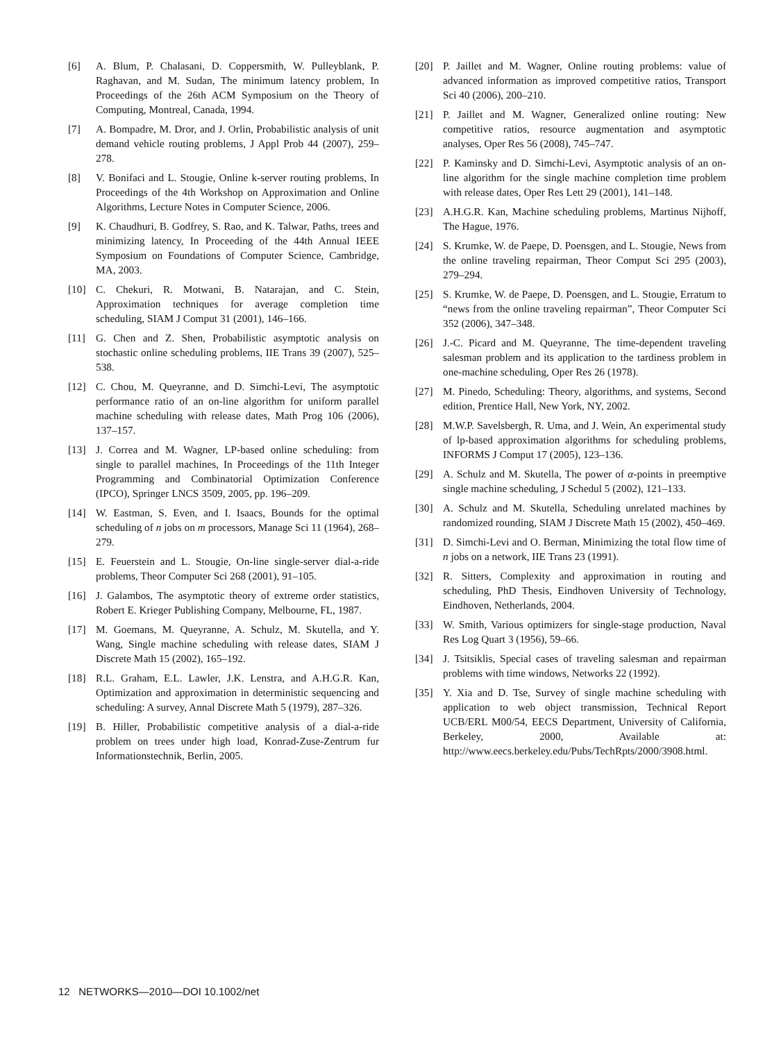[6] A. Blum, P. Chalasani, D. Coppersmith, W. Pulleyblank, P. Raghavan, and M. Sudan, The minimum latency problem, In Proceedings of the 26th ACM Symposium on the Theory of Computing, Montreal, Canada, 1994.
[7] A. Bompadre, M. Dror, and J. Orlin, Probabilistic analysis of unit demand vehicle routing problems, J Appl Prob 44 (2007), 259–278.
[8] V. Bonifaci and L. Stougie, Online k-server routing problems, In Proceedings of the 4th Workshop on Approximation and Online Algorithms, Lecture Notes in Computer Science, 2006.
[9] K. Chaudhuri, B. Godfrey, S. Rao, and K. Talwar, Paths, trees and minimizing latency, In Proceeding of the 44th Annual IEEE Symposium on Foundations of Computer Science, Cambridge, MA, 2003.
[10] C. Chekuri, R. Motwani, B. Natarajan, and C. Stein, Approximation techniques for average completion time scheduling, SIAM J Comput 31 (2001), 146–166.
[11] G. Chen and Z. Shen, Probabilistic asymptotic analysis on stochastic online scheduling problems, IIE Trans 39 (2007), 525–538.
[12] C. Chou, M. Queyranne, and D. Simchi-Levi, The asymptotic performance ratio of an on-line algorithm for uniform parallel machine scheduling with release dates, Math Prog 106 (2006), 137–157.
[13] J. Correa and M. Wagner, LP-based online scheduling: from single to parallel machines, In Proceedings of the 11th Integer Programming and Combinatorial Optimization Conference (IPCO), Springer LNCS 3509, 2005, pp. 196–209.
[14] W. Eastman, S. Even, and I. Isaacs, Bounds for the optimal scheduling of n jobs on m processors, Manage Sci 11 (1964), 268–279.
[15] E. Feuerstein and L. Stougie, On-line single-server dial-a-ride problems, Theor Computer Sci 268 (2001), 91–105.
[16] J. Galambos, The asymptotic theory of extreme order statistics, Robert E. Krieger Publishing Company, Melbourne, FL, 1987.
[17] M. Goemans, M. Queyranne, A. Schulz, M. Skutella, and Y. Wang, Single machine scheduling with release dates, SIAM J Discrete Math 15 (2002), 165–192.
[18] R.L. Graham, E.L. Lawler, J.K. Lenstra, and A.H.G.R. Kan, Optimization and approximation in deterministic sequencing and scheduling: A survey, Annal Discrete Math 5 (1979), 287–326.
[19] B. Hiller, Probabilistic competitive analysis of a dial-a-ride problem on trees under high load, Konrad-Zuse-Zentrum fur Informationstechnik, Berlin, 2005.
[20] P. Jaillet and M. Wagner, Online routing problems: value of advanced information as improved competitive ratios, Transport Sci 40 (2006), 200–210.
[21] P. Jaillet and M. Wagner, Generalized online routing: New competitive ratios, resource augmentation and asymptotic analyses, Oper Res 56 (2008), 745–747.
[22] P. Kaminsky and D. Simchi-Levi, Asymptotic analysis of an on-line algorithm for the single machine completion time problem with release dates, Oper Res Lett 29 (2001), 141–148.
[23] A.H.G.R. Kan, Machine scheduling problems, Martinus Nijhoff, The Hague, 1976.
[24] S. Krumke, W. de Paepe, D. Poensgen, and L. Stougie, News from the online traveling repairman, Theor Comput Sci 295 (2003), 279–294.
[25] S. Krumke, W. de Paepe, D. Poensgen, and L. Stougie, Erratum to “news from the online traveling repairman”, Theor Computer Sci 352 (2006), 347–348.
[26] J.-C. Picard and M. Queyranne, The time-dependent traveling salesman problem and its application to the tardiness problem in one-machine scheduling, Oper Res 26 (1978).
[27] M. Pinedo, Scheduling: Theory, algorithms, and systems, Second edition, Prentice Hall, New York, NY, 2002.
[28] M.W.P. Savelsbergh, R. Uma, and J. Wein, An experimental study of lp-based approximation algorithms for scheduling problems, INFORMS J Comput 17 (2005), 123–136.
[29] A. Schulz and M. Skutella, The power of α-points in preemptive single machine scheduling, J Schedul 5 (2002), 121–133.
[30] A. Schulz and M. Skutella, Scheduling unrelated machines by randomized rounding, SIAM J Discrete Math 15 (2002), 450–469.
[31] D. Simchi-Levi and O. Berman, Minimizing the total flow time of n jobs on a network, IIE Trans 23 (1991).
[32] R. Sitters, Complexity and approximation in routing and scheduling, PhD Thesis, Eindhoven University of Technology, Eindhoven, Netherlands, 2004.
[33] W. Smith, Various optimizers for single-stage production, Naval Res Log Quart 3 (1956), 59–66.
[34] J. Tsitsiklis, Special cases of traveling salesman and repairman problems with time windows, Networks 22 (1992).
[35] Y. Xia and D. Tse, Survey of single machine scheduling with application to web object transmission, Technical Report UCB/ERL M00/54, EECS Department, University of California, Berkeley, 2000, Available at: http://www.eecs.berkeley.edu/Pubs/TechRpts/2000/3908.html.
12 NETWORKS—2010—DOI 10.1002/net